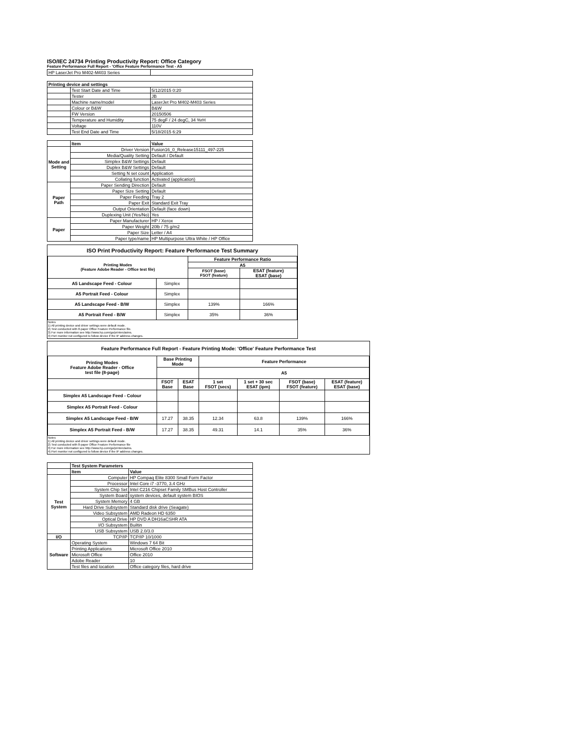ISO/IEC 24734 Printing Productivity Report: Office Category
Feature Performance Full Report - 'Office Feature Performance Test - A5
| HP LaserJet Pro M402-M403 Series | | |
| Printing device and settings | | |
| | Test Start Date and Time | 5/12/2015 0:20 |
| | Tester | JB |
| | Machine name/model | LaserJet Pro M402-M403 Series |
| | Colour or B&W | B&W |
| | FW Version | 20150506 |
| | Temperature and Humidity | 75 degF / 24 degC, 34 %rH |
| | Voltage | 110V |
| | Test End Date and Time | 5/18/2015 6:29 |
| | Item | Value |
| Mode and Setting | Driver Version | Fusion16_0_Release15111_497-225 |
| | Media/Quality Setting | Default / Default |
| | Simplex B&W Settings | Default |
| | Duplex B&W Settings | Default |
| | Setting N set count | Application |
| | Collating function | Activated (application) |
| Paper Path | Paper Sending Direction | Default |
| | Paper Size Setting | Default |
| | Paper Feeding | Tray 2 |
| | Paper Exit | Standard Exit Tray |
| | Output Orientation | Default (face down) |
| | Duplexing Unit (Yes/No) | Yes |
| Paper | Paper Manufacturer | HP / Xerox |
| | Paper Weight | 20lb / 75 g/m2 |
| | Paper Size | Letter / A4 |
| | Paper type/name | HP Multipurpose Ultra White / HP Office |
ISO Print Productivity Report: Feature Performance Test Summary
| Printing Modes (Feature Adobe Reader - Office test file) | | Feature Performance Ratio | |
| --- | --- | --- | --- |
| | | A5 | |
| | | FSOT (base) FSOT (feature) | ESAT (feature) ESAT (base) |
| A5 Landscape Feed - Colour | Simplex | | |
| A5 Portrait Feed - Colour | Simplex | | |
| A5 Landscape Feed - B/W | Simplex | 139% | 166% |
| A5 Portrait Feed - B/W | Simplex | 35% | 36% |
Notes
1) All printing device and driver settings were default mode.
2) Test conducted with 8-paper Office Feature Performance file.
3) For more information see http://www.hp.com/go/printerclaims.
4) Port monitor not configured to follow device if the IP address changes.
Feature Performance Full Report - Feature Printing Mode: 'Office' Feature Performance Test
| Printing Modes Feature Adobe Reader - Office test file (8-page) | Base Printing Mode | | Feature Performance | | | |
| --- | --- | --- | --- | --- | --- | --- |
| | | | A5 | | | |
| | FSOT Base | ESAT Base | 1 set FSOT (secs) | 1 set + 30 sec ESAT (ipm) | FSOT (base) FSOT (feature) | ESAT (feature) ESAT (base) |
| Simplex A5 Landscape Feed - Colour | | | | | | |
| Simplex A5 Portrait Feed - Colour | | | | | | |
| Simplex A5 Landscape Feed - B/W | 17.27 | 38.35 | 12.34 | 63.8 | 139% | 166% |
| Simplex A5 Portrait Feed - B/W | 17.27 | 38.35 | 49.31 | 14.1 | 35% | 36% |
Notes
1) All printing device and driver settings were default mode.
2) Test conducted with 8-paper Office Feature Performance file
3) For more information see http://www.hp.com/go/printerclaims.
4) Port monitor not configured to follow device if the IP address changes.
| | Test System Parameters | |
| | Item | Value |
| Test System | Computer | HP Compaq Elite 8300 Small Form Factor |
| | Processor | Intel Core i7 -3770, 3.4 GHz |
| | System Chip Set | Intel C216 Chipset Family SMBus Host Controller |
| | System Board | system devices, default system BIOS |
| | System Memory | 4 GB |
| | Hard Drive Subsystem | Standard disk drive (Seagate) |
| | Video Subsystem | AMD Radeon HD 6350 |
| | Optical Drive | HP DVD A DH16aCSHR ATA |
| | I/O Subsystem | Builtin |
| | USB Subsystem | USB 2.0/3.0 |
| I/O | TCP/IP | TCP/IP 10/1000 |
| Software | Operating System | Windows 7 64 Bit |
| | Printing Applications | Microsoft Office 2010 |
| | Microsoft Office | Office 2010 |
| | Adobe Reader | 10 |
| | Test files and location | Office category files, hard drive |